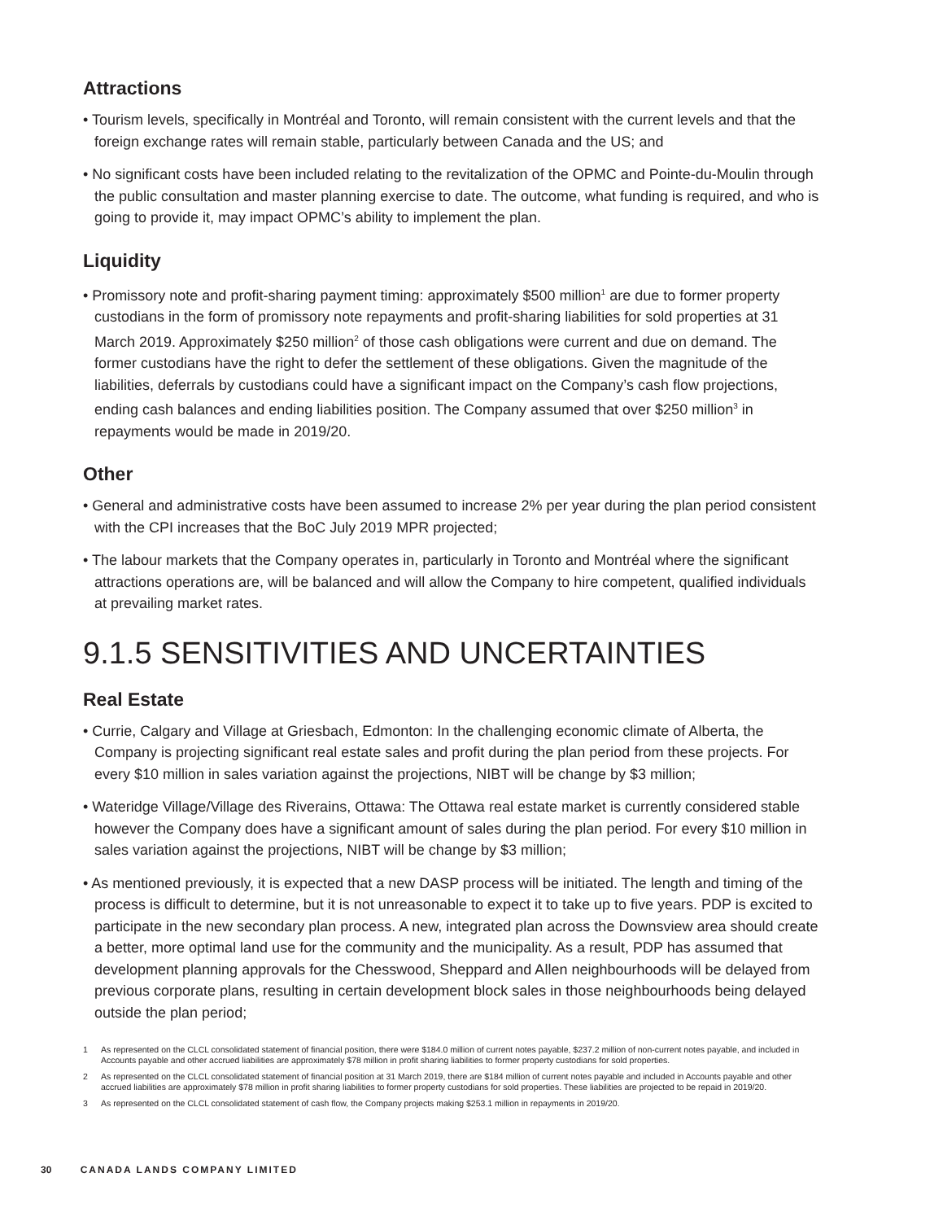Attractions
• Tourism levels, specifically in Montréal and Toronto, will remain consistent with the current levels and that the foreign exchange rates will remain stable, particularly between Canada and the US; and
• No significant costs have been included relating to the revitalization of the OPMC and Pointe-du-Moulin through the public consultation and master planning exercise to date. The outcome, what funding is required, and who is going to provide it, may impact OPMC’s ability to implement the plan.
Liquidity
• Promissory note and profit-sharing payment timing: approximately $500 million<sup>1</sup> are due to former property custodians in the form of promissory note repayments and profit-sharing liabilities for sold properties at 31 March 2019. Approximately $250 million<sup>2</sup> of those cash obligations were current and due on demand. The former custodians have the right to defer the settlement of these obligations. Given the magnitude of the liabilities, deferrals by custodians could have a significant impact on the Company’s cash flow projections, ending cash balances and ending liabilities position. The Company assumed that over $250 million<sup>3</sup> in repayments would be made in 2019/20.
Other
• General and administrative costs have been assumed to increase 2% per year during the plan period consistent with the CPI increases that the BoC July 2019 MPR projected;
• The labour markets that the Company operates in, particularly in Toronto and Montréal where the significant attractions operations are, will be balanced and will allow the Company to hire competent, qualified individuals at prevailing market rates.
9.1.5 SENSITIVITIES AND UNCERTAINTIES
Real Estate
• Currie, Calgary and Village at Griesbach, Edmonton: In the challenging economic climate of Alberta, the Company is projecting significant real estate sales and profit during the plan period from these projects. For every $10 million in sales variation against the projections, NIBT will be change by $3 million;
• Wateridge Village/Village des Riverains, Ottawa: The Ottawa real estate market is currently considered stable however the Company does have a significant amount of sales during the plan period. For every $10 million in sales variation against the projections, NIBT will be change by $3 million;
• As mentioned previously, it is expected that a new DASP process will be initiated. The length and timing of the process is difficult to determine, but it is not unreasonable to expect it to take up to five years. PDP is excited to participate in the new secondary plan process. A new, integrated plan across the Downsview area should create a better, more optimal land use for the community and the municipality. As a result, PDP has assumed that development planning approvals for the Chesswood, Sheppard and Allen neighbourhoods will be delayed from previous corporate plans, resulting in certain development block sales in those neighbourhoods being delayed outside the plan period;
1 As represented on the CLCL consolidated statement of financial position, there were $184.0 million of current notes payable, $237.2 million of non-current notes payable, and included in Accounts payable and other accrued liabilities are approximately $78 million in profit sharing liabilities to former property custodians for sold properties.
2 As represented on the CLCL consolidated statement of financial position at 31 March 2019, there are $184 million of current notes payable and included in Accounts payable and other accrued liabilities are approximately $78 million in profit sharing liabilities to former property custodians for sold properties. These liabilities are projected to be repaid in 2019/20.
3 As represented on the CLCL consolidated statement of cash flow, the Company projects making $253.1 million in repayments in 2019/20.
30 CANADA LANDS COMPANY LIMITED